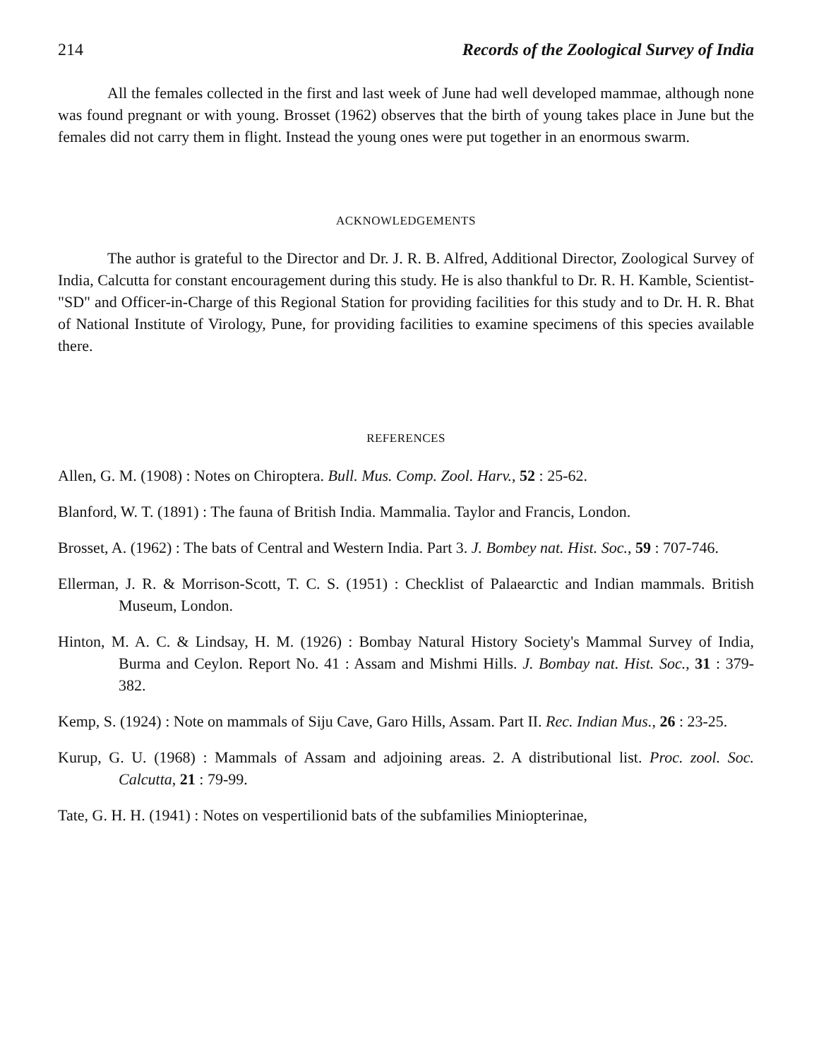214 Records of the Zoological Survey of India
All the females collected in the first and last week of June had well developed mammae, although none was found pregnant or with young. Brosset (1962) observes that the birth of young takes place in June but the females did not carry them in flight. Instead the young ones were put together in an enormous swarm.
ACKNOWLEDGEMENTS
The author is grateful to the Director and Dr. J. R. B. Alfred, Additional Director, Zoological Survey of India, Calcutta for constant encouragement during this study. He is also thankful to Dr. R. H. Kamble, Scientist-"SD" and Officer-in-Charge of this Regional Station for providing facilities for this study and to Dr. H. R. Bhat of National Institute of Virology, Pune, for providing facilities to examine specimens of this species available there.
REFERENCES
Allen, G. M. (1908) : Notes on Chiroptera. Bull. Mus. Comp. Zool. Harv., 52 : 25-62.
Blanford, W. T. (1891) : The fauna of British India. Mammalia. Taylor and Francis, London.
Brosset, A. (1962) : The bats of Central and Western India. Part 3. J. Bombey nat. Hist. Soc., 59 : 707-746.
Ellerman, J. R. & Morrison-Scott, T. C. S. (1951) : Checklist of Palaearctic and Indian mammals. British Museum, London.
Hinton, M. A. C. & Lindsay, H. M. (1926) : Bombay Natural History Society's Mammal Survey of India, Burma and Ceylon. Report No. 41 : Assam and Mishmi Hills. J. Bombay nat. Hist. Soc., 31 : 379-382.
Kemp, S. (1924) : Note on mammals of Siju Cave, Garo Hills, Assam. Part II. Rec. Indian Mus., 26 : 23-25.
Kurup, G. U. (1968) : Mammals of Assam and adjoining areas. 2. A distributional list. Proc. zool. Soc. Calcutta, 21 : 79-99.
Tate, G. H. H. (1941) : Notes on vespertilionid bats of the subfamilies Miniopterinae,